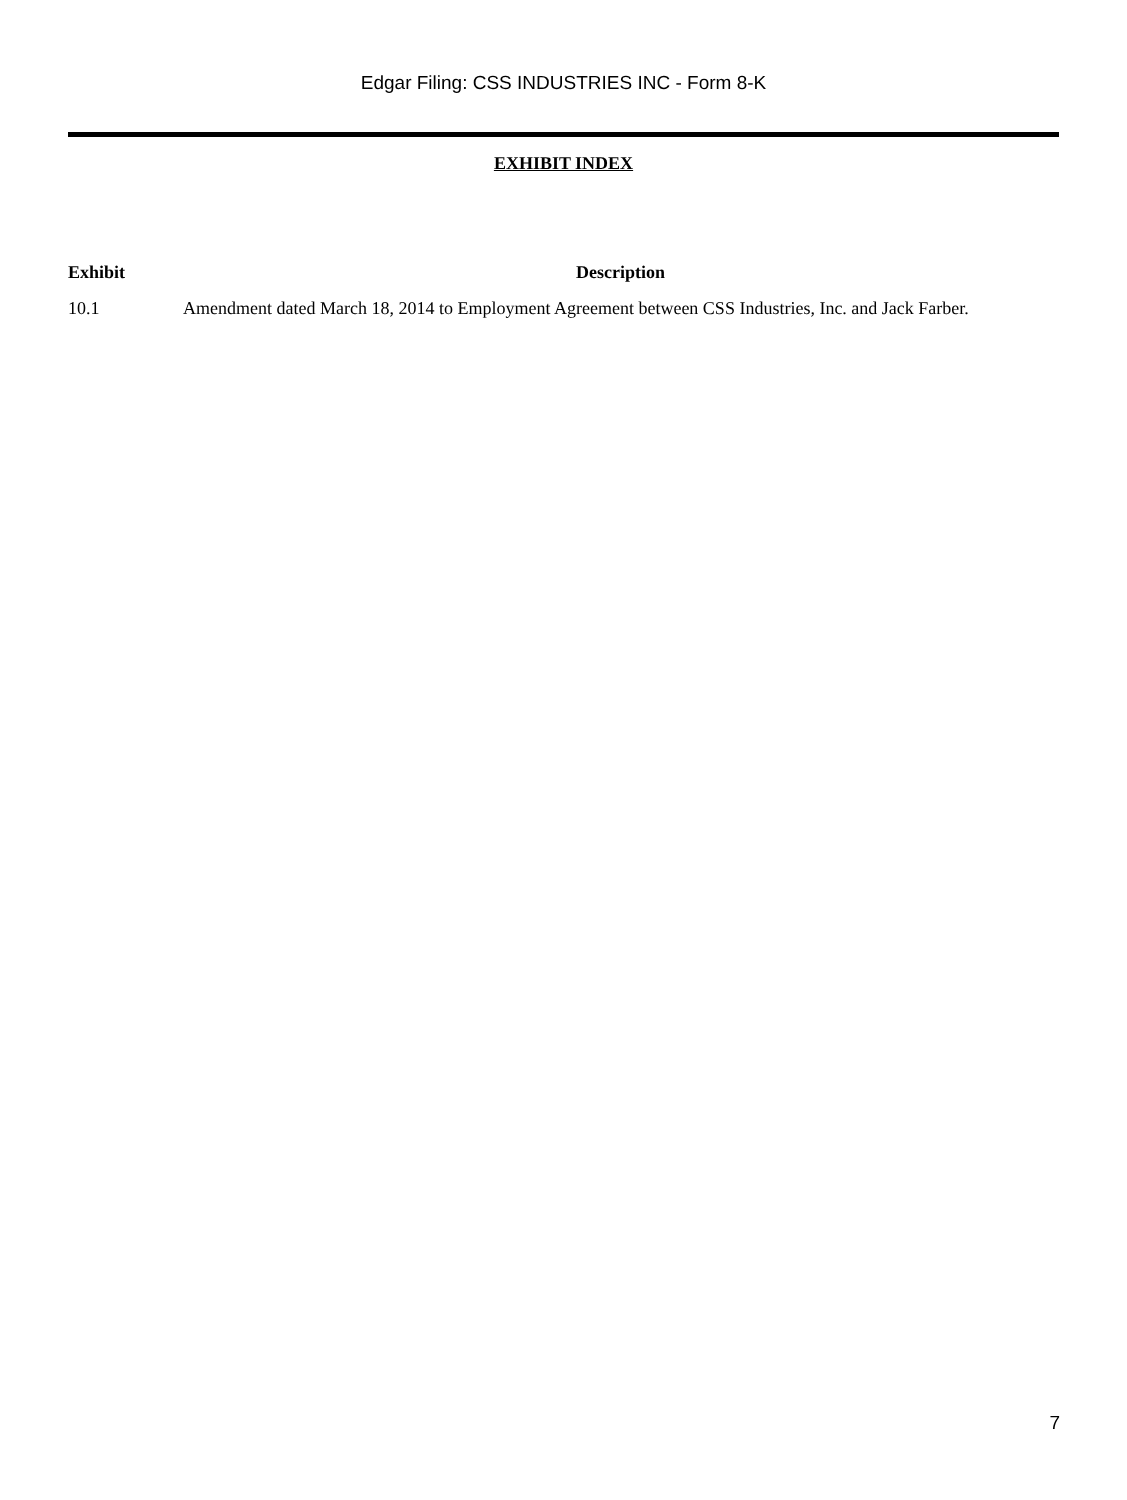Edgar Filing: CSS INDUSTRIES INC - Form 8-K
EXHIBIT INDEX
| Exhibit | Description |
| --- | --- |
| 10.1 | Amendment dated March 18, 2014 to Employment Agreement between CSS Industries, Inc. and Jack Farber. |
7